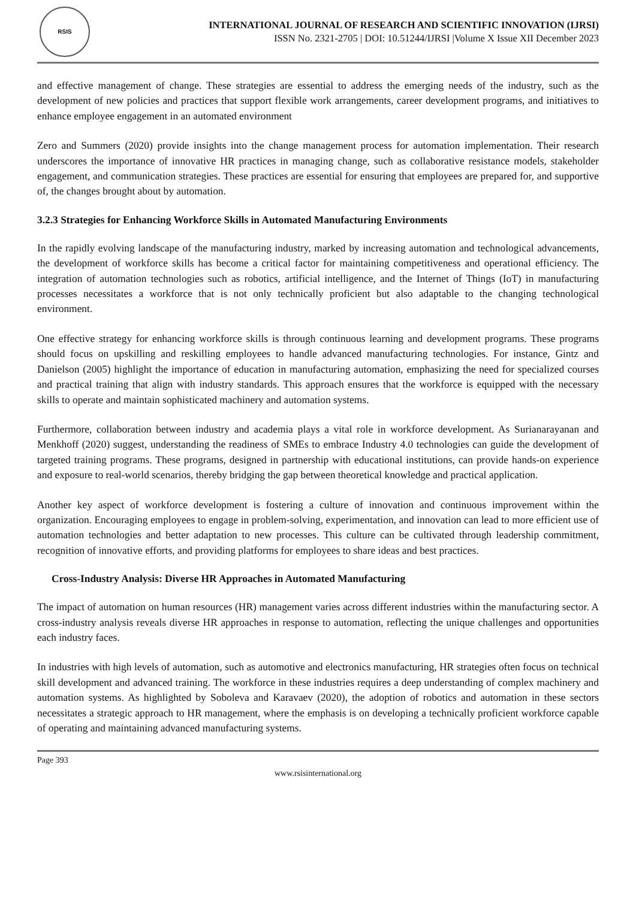RSIS
INTERNATIONAL JOURNAL OF RESEARCH AND SCIENTIFIC INNOVATION (IJRSI)
ISSN No. 2321-2705 | DOI: 10.51244/IJRSI |Volume X Issue XII December 2023
and effective management of change. These strategies are essential to address the emerging needs of the industry, such as the development of new policies and practices that support flexible work arrangements, career development programs, and initiatives to enhance employee engagement in an automated environment
Zero and Summers (2020) provide insights into the change management process for automation implementation. Their research underscores the importance of innovative HR practices in managing change, such as collaborative resistance models, stakeholder engagement, and communication strategies. These practices are essential for ensuring that employees are prepared for, and supportive of, the changes brought about by automation.
3.2.3 Strategies for Enhancing Workforce Skills in Automated Manufacturing Environments
In the rapidly evolving landscape of the manufacturing industry, marked by increasing automation and technological advancements, the development of workforce skills has become a critical factor for maintaining competitiveness and operational efficiency. The integration of automation technologies such as robotics, artificial intelligence, and the Internet of Things (IoT) in manufacturing processes necessitates a workforce that is not only technically proficient but also adaptable to the changing technological environment.
One effective strategy for enhancing workforce skills is through continuous learning and development programs. These programs should focus on upskilling and reskilling employees to handle advanced manufacturing technologies. For instance, Gintz and Danielson (2005) highlight the importance of education in manufacturing automation, emphasizing the need for specialized courses and practical training that align with industry standards. This approach ensures that the workforce is equipped with the necessary skills to operate and maintain sophisticated machinery and automation systems.
Furthermore, collaboration between industry and academia plays a vital role in workforce development. As Surianarayanan and Menkhoff (2020) suggest, understanding the readiness of SMEs to embrace Industry 4.0 technologies can guide the development of targeted training programs. These programs, designed in partnership with educational institutions, can provide hands-on experience and exposure to real-world scenarios, thereby bridging the gap between theoretical knowledge and practical application.
Another key aspect of workforce development is fostering a culture of innovation and continuous improvement within the organization. Encouraging employees to engage in problem-solving, experimentation, and innovation can lead to more efficient use of automation technologies and better adaptation to new processes. This culture can be cultivated through leadership commitment, recognition of innovative efforts, and providing platforms for employees to share ideas and best practices.
Cross-Industry Analysis: Diverse HR Approaches in Automated Manufacturing
The impact of automation on human resources (HR) management varies across different industries within the manufacturing sector. A cross-industry analysis reveals diverse HR approaches in response to automation, reflecting the unique challenges and opportunities each industry faces.
In industries with high levels of automation, such as automotive and electronics manufacturing, HR strategies often focus on technical skill development and advanced training. The workforce in these industries requires a deep understanding of complex machinery and automation systems. As highlighted by Soboleva and Karavaev (2020), the adoption of robotics and automation in these sectors necessitates a strategic approach to HR management, where the emphasis is on developing a technically proficient workforce capable of operating and maintaining advanced manufacturing systems.
Page 393
www.rsisinternational.org